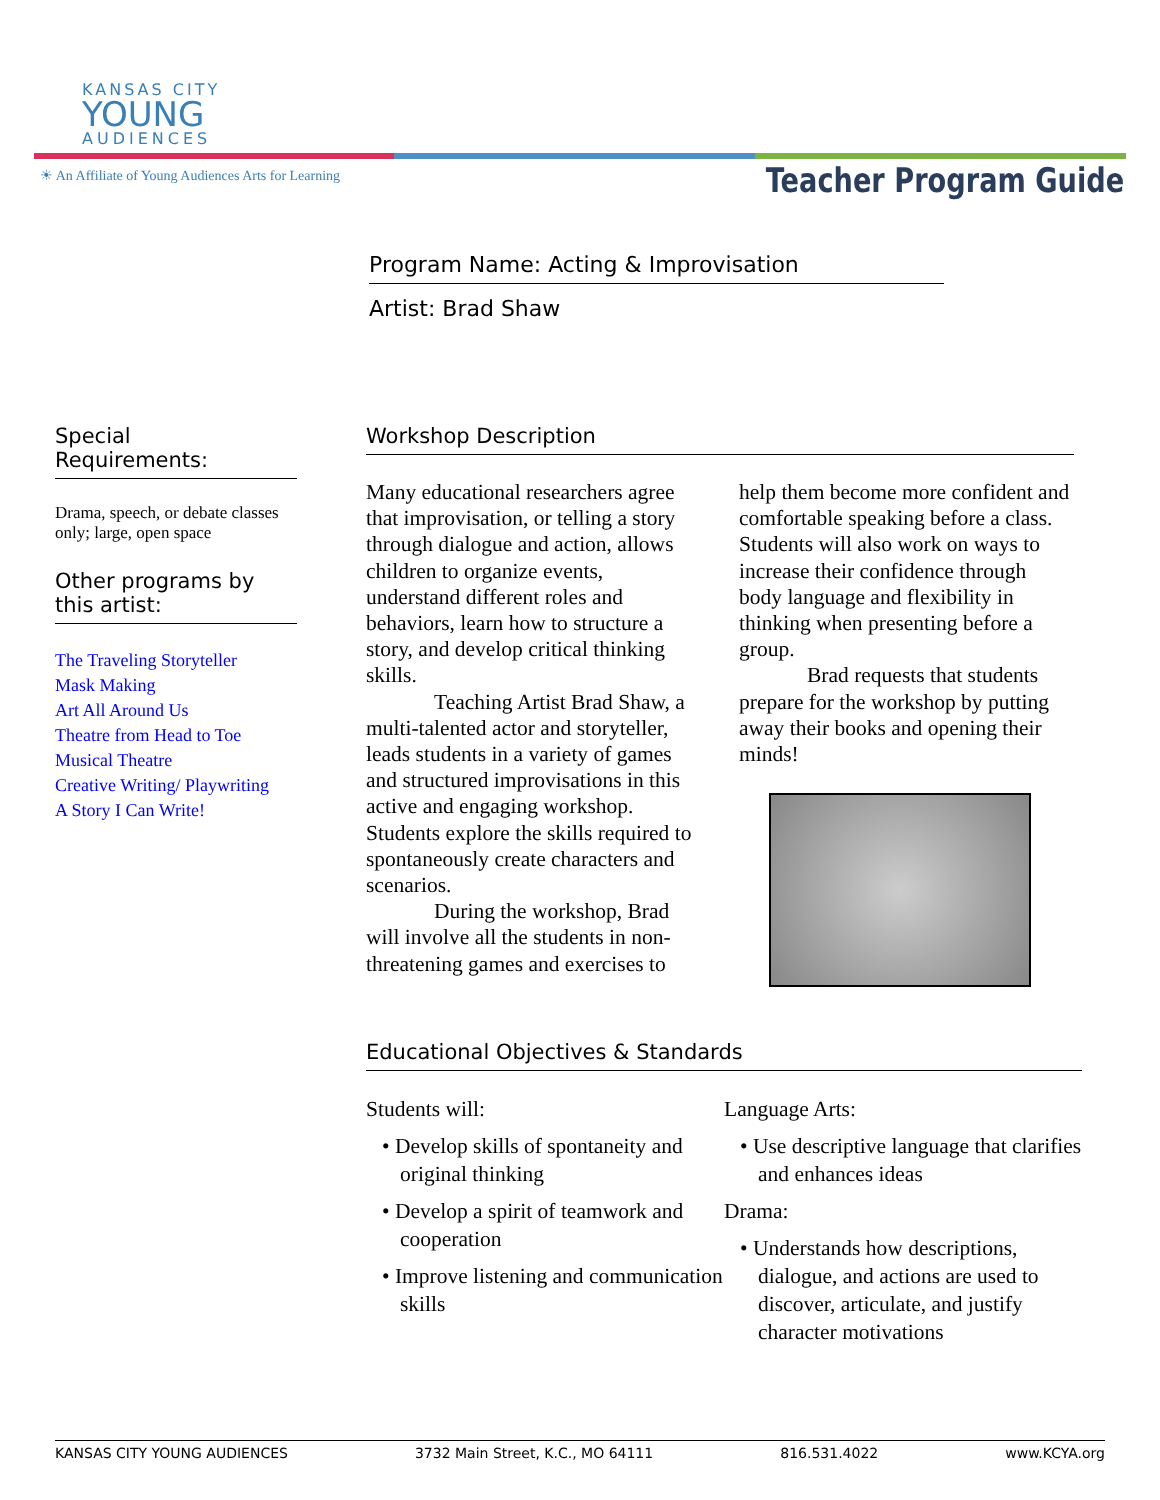KANSAS CITY
YOUNG
AUDIENCES
☀ An Affiliate of Young Audiences Arts for Learning
Teacher Program Guide
Program Name: Acting & Improvisation
Artist: Brad Shaw
Special
Requirements:
Drama, speech, or debate classes only; large, open space
Other programs by
this artist:
The Traveling Storyteller
Mask Making
Art All Around Us
Theatre from Head to Toe
Musical Theatre
Creative Writing/ Playwriting
A Story I Can Write!
Workshop Description
Many educational researchers agree that improvisation, or telling a story through dialogue and action, allows children to organize events, understand different roles and behaviors, learn how to structure a story, and develop critical thinking skills.
Teaching Artist Brad Shaw, a multi-talented actor and storyteller, leads students in a variety of games and structured improvisations in this active and engaging workshop. Students explore the skills required to spontaneously create characters and scenarios.
During the workshop, Brad will involve all the students in non-threatening games and exercises to help them become more confident and comfortable speaking before a class. Students will also work on ways to increase their confidence through body language and flexibility in thinking when presenting before a group.
Brad requests that students prepare for the workshop by putting away their books and opening their minds!
Educational Objectives & Standards
Students will:
• Develop skills of spontaneity and original thinking
• Develop a spirit of teamwork and cooperation
• Improve listening and communication skills
Language Arts:
• Use descriptive language that clarifies and enhances ideas
Drama:
• Understands how descriptions, dialogue, and actions are used to discover, articulate, and justify character motivations
KANSAS CITY YOUNG AUDIENCES 3732 Main Street, K.C., MO 64111 816.531.4022 www.KCYA.org